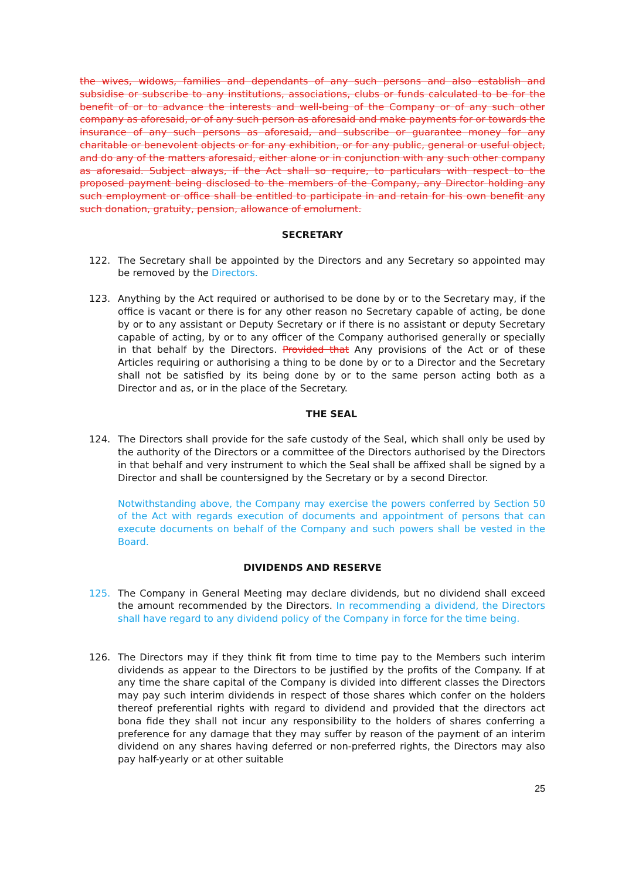the wives, widows, families and dependants of any such persons and also establish and subsidise or subscribe to any institutions, associations, clubs or funds calculated to be for the benefit of or to advance the interests and well-being of the Company or of any such other company as aforesaid, or of any such person as aforesaid and make payments for or towards the insurance of any such persons as aforesaid, and subscribe or guarantee money for any charitable or benevolent objects or for any exhibition, or for any public, general or useful object, and do any of the matters aforesaid, either alone or in conjunction with any such other company as aforesaid. Subject always, if the Act shall so require, to particulars with respect to the proposed payment being disclosed to the members of the Company, any Director holding any such employment or office shall be entitled to participate in and retain for his own benefit any such donation, gratuity, pension, allowance of emolument.
SECRETARY
122. The Secretary shall be appointed by the Directors and any Secretary so appointed may be removed by the Directors.
123. Anything by the Act required or authorised to be done by or to the Secretary may, if the office is vacant or there is for any other reason no Secretary capable of acting, be done by or to any assistant or Deputy Secretary or if there is no assistant or deputy Secretary capable of acting, by or to any officer of the Company authorised generally or specially in that behalf by the Directors. Provided that Any provisions of the Act or of these Articles requiring or authorising a thing to be done by or to a Director and the Secretary shall not be satisfied by its being done by or to the same person acting both as a Director and as, or in the place of the Secretary.
THE SEAL
124. The Directors shall provide for the safe custody of the Seal, which shall only be used by the authority of the Directors or a committee of the Directors authorised by the Directors in that behalf and very instrument to which the Seal shall be affixed shall be signed by a Director and shall be countersigned by the Secretary or by a second Director.
Notwithstanding above, the Company may exercise the powers conferred by Section 50 of the Act with regards execution of documents and appointment of persons that can execute documents on behalf of the Company and such powers shall be vested in the Board.
DIVIDENDS AND RESERVE
125. The Company in General Meeting may declare dividends, but no dividend shall exceed the amount recommended by the Directors. In recommending a dividend, the Directors shall have regard to any dividend policy of the Company in force for the time being.
126. The Directors may if they think fit from time to time pay to the Members such interim dividends as appear to the Directors to be justified by the profits of the Company. If at any time the share capital of the Company is divided into different classes the Directors may pay such interim dividends in respect of those shares which confer on the holders thereof preferential rights with regard to dividend and provided that the directors act bona fide they shall not incur any responsibility to the holders of shares conferring a preference for any damage that they may suffer by reason of the payment of an interim dividend on any shares having deferred or non-preferred rights, the Directors may also pay half-yearly or at other suitable
25